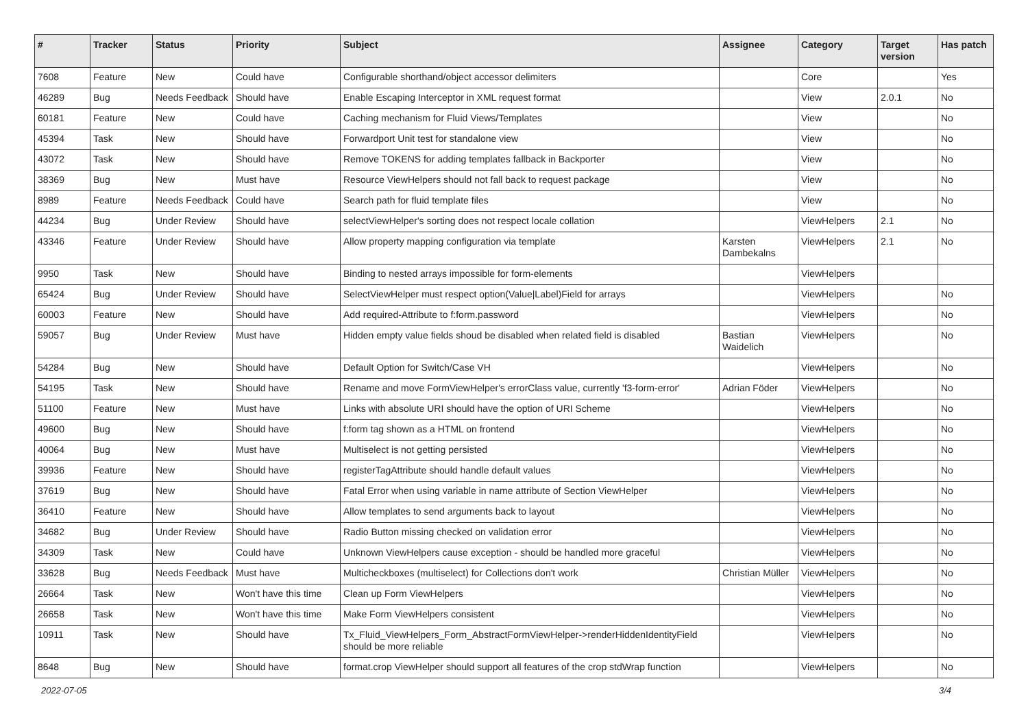| # | Tracker | Status | Priority | Subject | Assignee | Category | Target version | Has patch |
| --- | --- | --- | --- | --- | --- | --- | --- | --- |
| 7608 | Feature | New | Could have | Configurable shorthand/object accessor delimiters | | Core | | Yes |
| 46289 | Bug | Needs Feedback | Should have | Enable Escaping Interceptor in XML request format | | View | 2.0.1 | No |
| 60181 | Feature | New | Could have | Caching mechanism for Fluid Views/Templates | | View | | No |
| 45394 | Task | New | Should have | Forwardport Unit test for standalone view | | View | | No |
| 43072 | Task | New | Should have | Remove TOKENS for adding templates fallback in Backporter | | View | | No |
| 38369 | Bug | New | Must have | Resource ViewHelpers should not fall back to request package | | View | | No |
| 8989 | Feature | Needs Feedback | Could have | Search path for fluid template files | | View | | No |
| 44234 | Bug | Under Review | Should have | selectViewHelper's sorting does not respect locale collation | | ViewHelpers | 2.1 | No |
| 43346 | Feature | Under Review | Should have | Allow property mapping configuration via template | Karsten Dambekalns | ViewHelpers | 2.1 | No |
| 9950 | Task | New | Should have | Binding to nested arrays impossible for form-elements | | ViewHelpers | | |
| 65424 | Bug | Under Review | Should have | SelectViewHelper must respect option(Value/Label)Field for arrays | | ViewHelpers | | No |
| 60003 | Feature | New | Should have | Add required-Attribute to f:form.password | | ViewHelpers | | No |
| 59057 | Bug | Under Review | Must have | Hidden empty value fields shoud be disabled when related field is disabled | Bastian Waidelich | ViewHelpers | | No |
| 54284 | Bug | New | Should have | Default Option for Switch/Case VH | | ViewHelpers | | No |
| 54195 | Task | New | Should have | Rename and move FormViewHelper's errorClass value, currently 'f3-form-error' | Adrian Föder | ViewHelpers | | No |
| 51100 | Feature | New | Must have | Links with absolute URI should have the option of URI Scheme | | ViewHelpers | | No |
| 49600 | Bug | New | Should have | f:form tag shown as a HTML on frontend | | ViewHelpers | | No |
| 40064 | Bug | New | Must have | Multiselect is not getting persisted | | ViewHelpers | | No |
| 39936 | Feature | New | Should have | registerTagAttribute should handle default values | | ViewHelpers | | No |
| 37619 | Bug | New | Should have | Fatal Error when using variable in name attribute of Section ViewHelper | | ViewHelpers | | No |
| 36410 | Feature | New | Should have | Allow templates to send arguments back to layout | | ViewHelpers | | No |
| 34682 | Bug | Under Review | Should have | Radio Button missing checked on validation error | | ViewHelpers | | No |
| 34309 | Task | New | Could have | Unknown ViewHelpers cause exception - should be handled more graceful | | ViewHelpers | | No |
| 33628 | Bug | Needs Feedback | Must have | Multicheckboxes (multiselect) for Collections don't work | Christian Müller | ViewHelpers | | No |
| 26664 | Task | New | Won't have this time | Clean up Form ViewHelpers | | ViewHelpers | | No |
| 26658 | Task | New | Won't have this time | Make Form ViewHelpers consistent | | ViewHelpers | | No |
| 10911 | Task | New | Should have | Tx_Fluid_ViewHelpers_Form_AbstractFormViewHelper->renderHiddenIdentityField should be more reliable | | ViewHelpers | | No |
| 8648 | Bug | New | Should have | format.crop ViewHelper should support all features of the crop stdWrap function | | ViewHelpers | | No |
2022-07-05 3/4